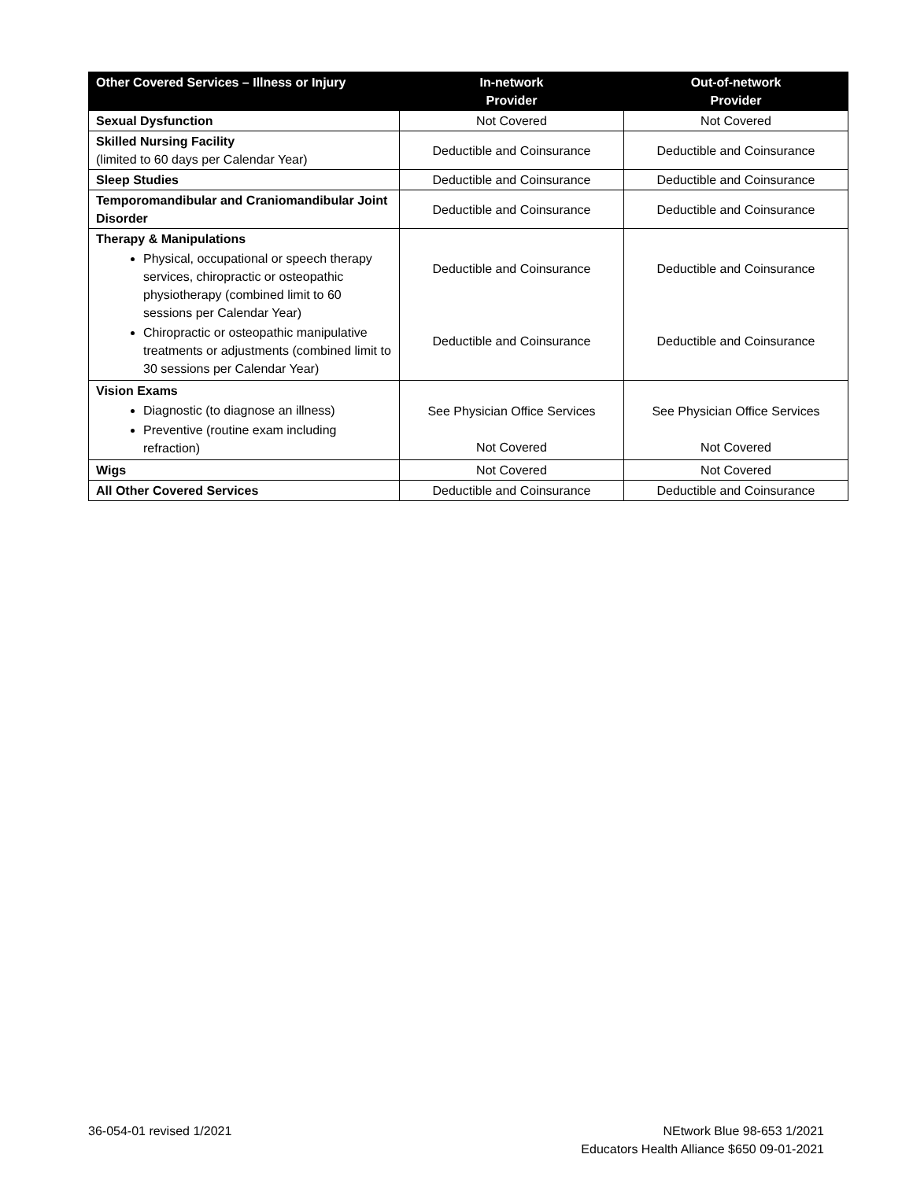| Other Covered Services – Illness or Injury | In-network Provider | Out-of-network Provider |
| --- | --- | --- |
| Sexual Dysfunction | Not Covered | Not Covered |
| Skilled Nursing Facility (limited to 60 days per Calendar Year) | Deductible and Coinsurance | Deductible and Coinsurance |
| Sleep Studies | Deductible and Coinsurance | Deductible and Coinsurance |
| Temporomandibular and Craniomandibular Joint Disorder | Deductible and Coinsurance | Deductible and Coinsurance |
| Therapy & Manipulations Physical, occupational or speech therapy services, chiropractic or osteopathic physiotherapy (combined limit to 60 sessions per Calendar Year) Chiropractic or osteopathic manipulative treatments or adjustments (combined limit to 30 sessions per Calendar Year) | Deductible and Coinsurance Deductible and Coinsurance | Deductible and Coinsurance Deductible and Coinsurance |
| Vision Exams Diagnostic (to diagnose an illness) Preventive (routine exam including refraction) | See Physician Office Services Not Covered | See Physician Office Services Not Covered |
| Wigs | Not Covered | Not Covered |
| All Other Covered Services | Deductible and Coinsurance | Deductible and Coinsurance |
36-054-01 revised 1/2021 NEtwork Blue 98-653 1/2021
Educators Health Alliance $650 09-01-2021